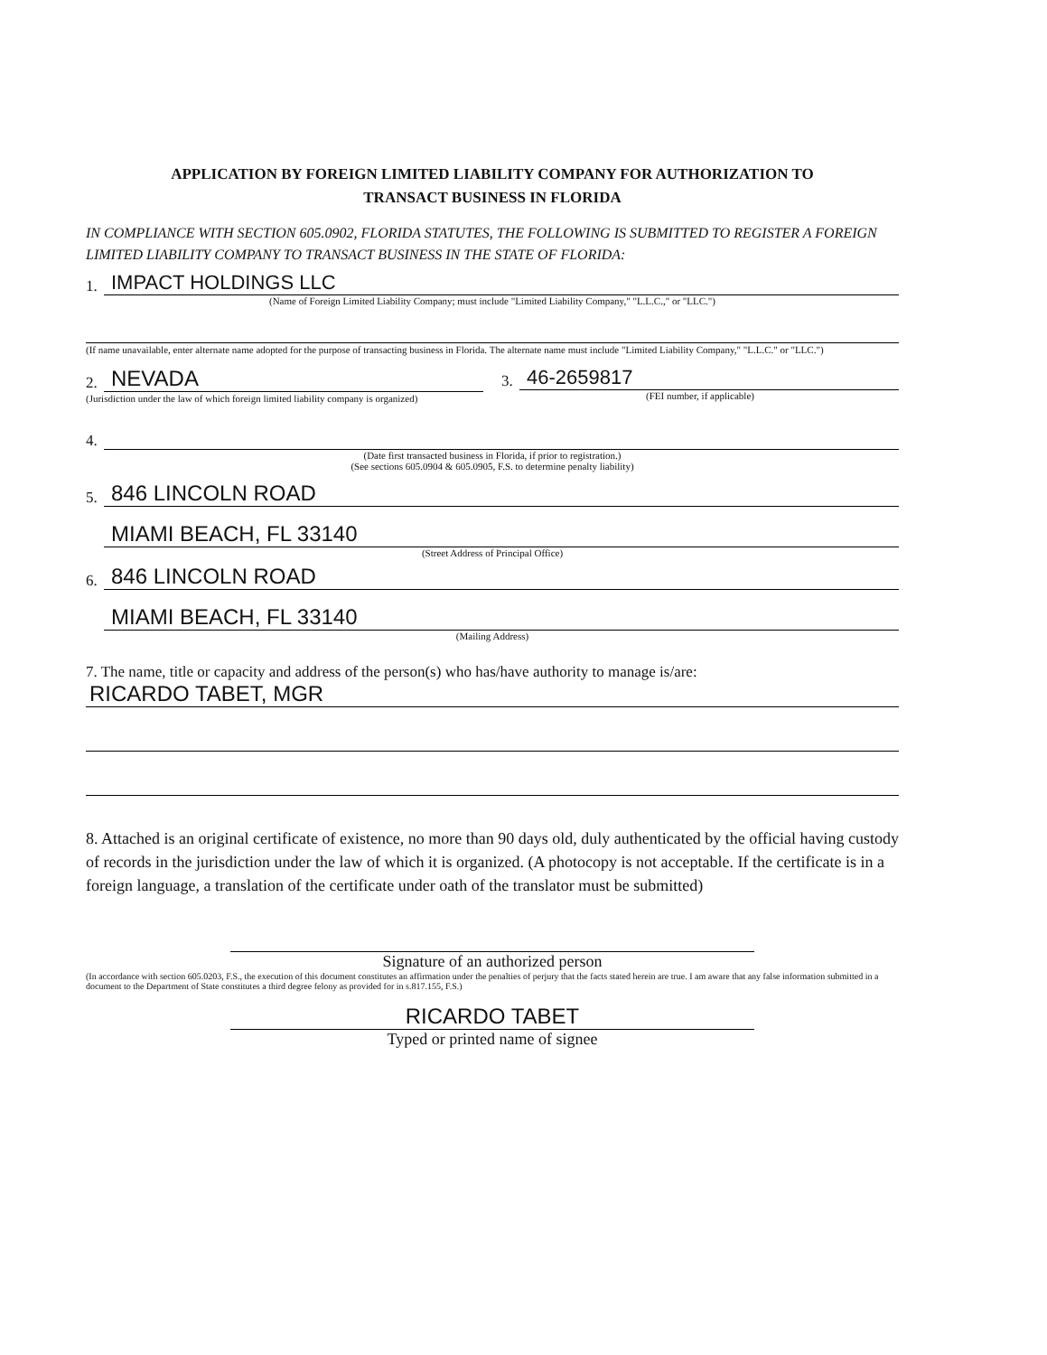APPLICATION BY FOREIGN LIMITED LIABILITY COMPANY FOR AUTHORIZATION TO
TRANSACT BUSINESS IN FLORIDA
IN COMPLIANCE WITH SECTION 605.0902, FLORIDA STATUTES, THE FOLLOWING IS SUBMITTED TO REGISTER A FOREIGN LIMITED LIABILITY COMPANY TO TRANSACT BUSINESS IN THE STATE OF FLORIDA:
1. IMPACT HOLDINGS LLC
(Name of Foreign Limited Liability Company; must include "Limited Liability Company," "L.L.C.," or "LLC.")
(If name unavailable, enter alternate name adopted for the purpose of transacting business in Florida. The alternate name must include "Limited Liability Company," "L.L.C." or "LLC.")
2. NEVADA
(Jurisdiction under the law of which foreign limited liability company is organized)
3. 46-2659817
(FEI number, if applicable)
4.
(Date first transacted business in Florida, if prior to registration.)
(See sections 605.0904 & 605.0905, F.S. to determine penalty liability)
5. 846 LINCOLN ROAD
MIAMI BEACH, FL 33140
(Street Address of Principal Office)
6. 846 LINCOLN ROAD
MIAMI BEACH, FL 33140
(Mailing Address)
7. The name, title or capacity and address of the person(s) who has/have authority to manage is/are:
RICARDO TABET, MGR
8. Attached is an original certificate of existence, no more than 90 days old, duly authenticated by the official having custody of records in the jurisdiction under the law of which it is organized. (A photocopy is not acceptable. If the certificate is in a foreign language, a translation of the certificate under oath of the translator must be submitted)
Signature of an authorized person
(In accordance with section 605.0203, F.S., the execution of this document constitutes an affirmation under the penalties of perjury that the facts stated herein are true. I am aware that any false information submitted in a document to the Department of State constitutes a third degree felony as provided for in s.817.155, F.S.)
RICARDO TABET
Typed or printed name of signee